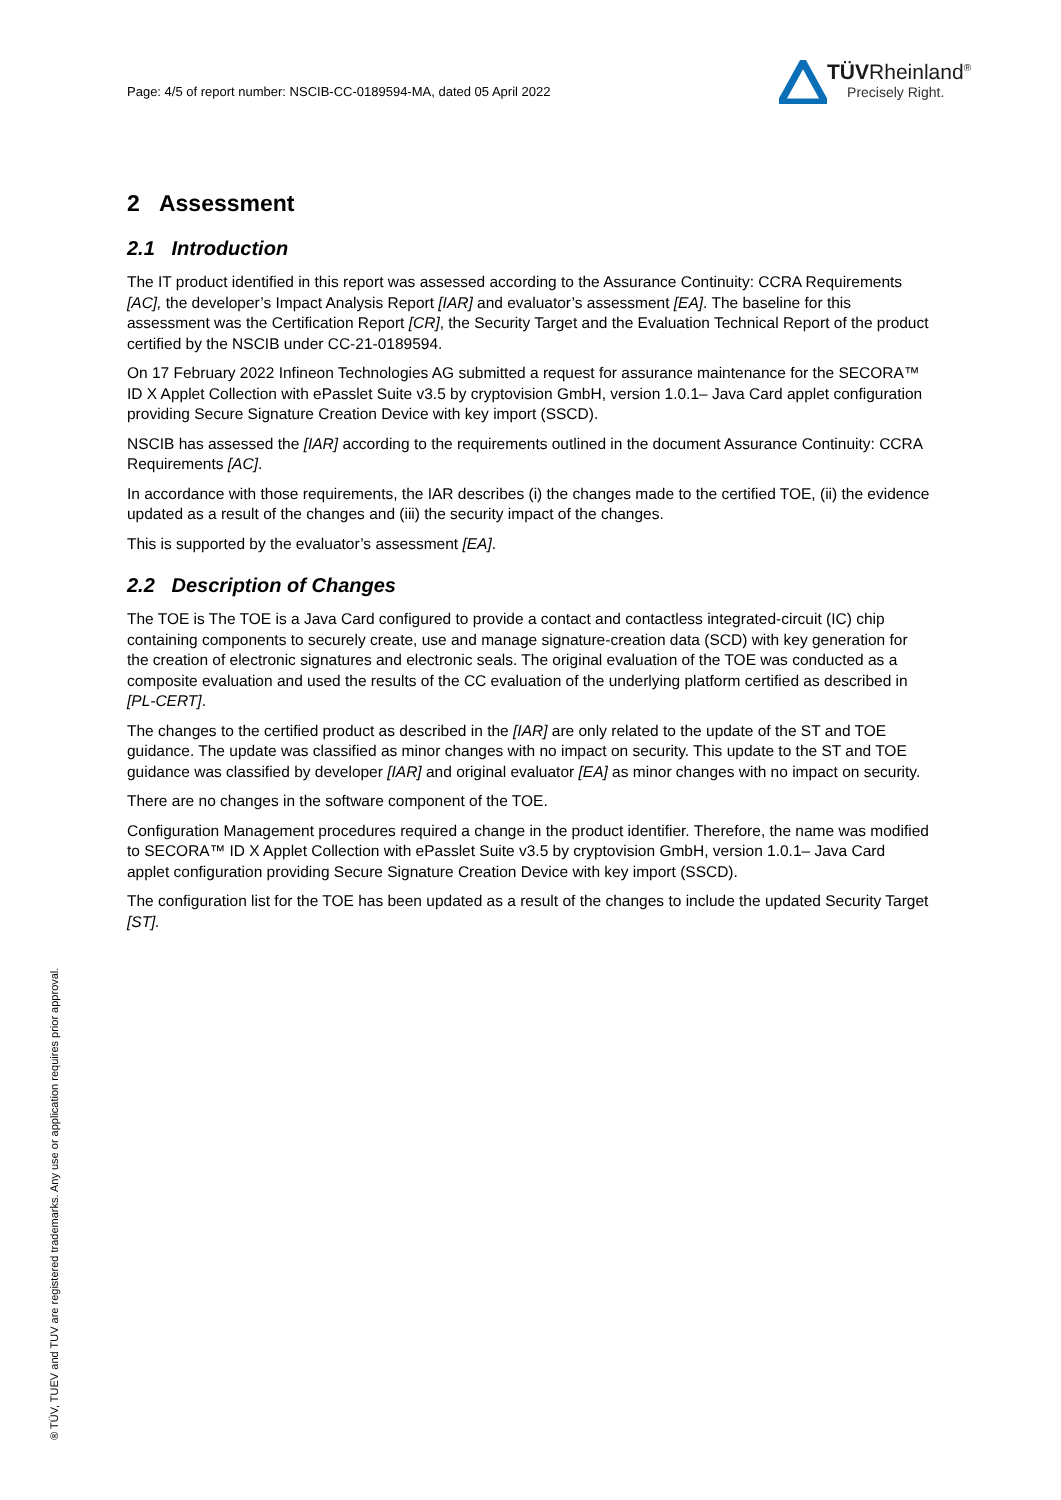Page: 4/5 of report number: NSCIB-CC-0189594-MA, dated 05 April 2022
TÜVRheinland<sup>®</sup>
Precisely Right.
2 Assessment
2.1 Introduction
The IT product identified in this report was assessed according to the Assurance Continuity: CCRA Requirements [AC], the developer’s Impact Analysis Report [IAR] and evaluator’s assessment [EA]. The baseline for this assessment was the Certification Report [CR], the Security Target and the Evaluation Technical Report of the product certified by the NSCIB under CC-21-0189594.
On 17 February 2022 Infineon Technologies AG submitted a request for assurance maintenance for the SECORA™ ID X Applet Collection with ePasslet Suite v3.5 by cryptovision GmbH, version 1.0.1– Java Card applet configuration providing Secure Signature Creation Device with key import (SSCD).
NSCIB has assessed the [IAR] according to the requirements outlined in the document Assurance Continuity: CCRA Requirements [AC].
In accordance with those requirements, the IAR describes (i) the changes made to the certified TOE, (ii) the evidence updated as a result of the changes and (iii) the security impact of the changes.
This is supported by the evaluator’s assessment [EA].
2.2 Description of Changes
The TOE is The TOE is a Java Card configured to provide a contact and contactless integrated-circuit (IC) chip containing components to securely create, use and manage signature-creation data (SCD) with key generation for the creation of electronic signatures and electronic seals. The original evaluation of the TOE was conducted as a composite evaluation and used the results of the CC evaluation of the underlying platform certified as described in [PL-CERT].
The changes to the certified product as described in the [IAR] are only related to the update of the ST and TOE guidance. The update was classified as minor changes with no impact on security. This update to the ST and TOE guidance was classified by developer [IAR] and original evaluator [EA] as minor changes with no impact on security.
There are no changes in the software component of the TOE.
Configuration Management procedures required a change in the product identifier. Therefore, the name was modified to SECORA™ ID X Applet Collection with ePasslet Suite v3.5 by cryptovision GmbH, version 1.0.1– Java Card applet configuration providing Secure Signature Creation Device with key import (SSCD).
The configuration list for the TOE has been updated as a result of the changes to include the updated Security Target [ST].
® TÜV, TUEV and TUV are registered trademarks. Any use or application requires prior approval.